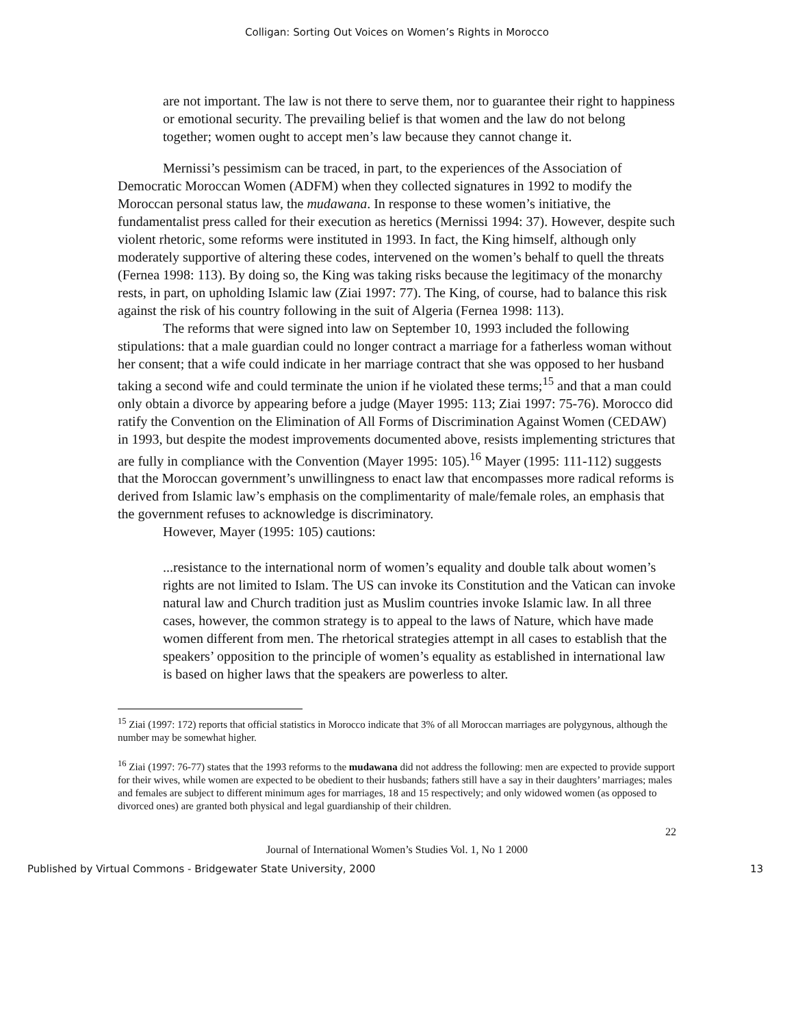Colligan: Sorting Out Voices on Women’s Rights in Morocco
are not important. The law is not there to serve them, nor to guarantee their right to happiness or emotional security. The prevailing belief is that women and the law do not belong together; women ought to accept men’s law because they cannot change it.
Mernissi’s pessimism can be traced, in part, to the experiences of the Association of Democratic Moroccan Women (ADFM) when they collected signatures in 1992 to modify the Moroccan personal status law, the mudawana. In response to these women’s initiative, the fundamentalist press called for their execution as heretics (Mernissi 1994: 37). However, despite such violent rhetoric, some reforms were instituted in 1993. In fact, the King himself, although only moderately supportive of altering these codes, intervened on the women’s behalf to quell the threats (Fernea 1998: 113). By doing so, the King was taking risks because the legitimacy of the monarchy rests, in part, on upholding Islamic law (Ziai 1997: 77). The King, of course, had to balance this risk against the risk of his country following in the suit of Algeria (Fernea 1998: 113).
The reforms that were signed into law on September 10, 1993 included the following stipulations: that a male guardian could no longer contract a marriage for a fatherless woman without her consent; that a wife could indicate in her marriage contract that she was opposed to her husband taking a second wife and could terminate the union if he violated these terms;<sup>15</sup> and that a man could only obtain a divorce by appearing before a judge (Mayer 1995: 113; Ziai 1997: 75-76). Morocco did ratify the Convention on the Elimination of All Forms of Discrimination Against Women (CEDAW) in 1993, but despite the modest improvements documented above, resists implementing strictures that are fully in compliance with the Convention (Mayer 1995: 105).<sup>16</sup> Mayer (1995: 111-112) suggests that the Moroccan government’s unwillingness to enact law that encompasses more radical reforms is derived from Islamic law’s emphasis on the complimentarity of male/female roles, an emphasis that the government refuses to acknowledge is discriminatory.
However, Mayer (1995: 105) cautions:
...resistance to the international norm of women’s equality and double talk about women’s rights are not limited to Islam. The US can invoke its Constitution and the Vatican can invoke natural law and Church tradition just as Muslim countries invoke Islamic law. In all three cases, however, the common strategy is to appeal to the laws of Nature, which have made women different from men. The rhetorical strategies attempt in all cases to establish that the speakers’ opposition to the principle of women’s equality as established in international law is based on higher laws that the speakers are powerless to alter.
<sup>15</sup> Ziai (1997: 172) reports that official statistics in Morocco indicate that 3% of all Moroccan marriages are polygynous, although the number may be somewhat higher.
<sup>16</sup> Ziai (1997: 76-77) states that the 1993 reforms to the mudawana did not address the following: men are expected to provide support for their wives, while women are expected to be obedient to their husbands; fathers still have a say in their daughters’ marriages; males and females are subject to different minimum ages for marriages, 18 and 15 respectively; and only widowed women (as opposed to divorced ones) are granted both physical and legal guardianship of their children.
22
Journal of International Women’s Studies Vol. 1, No 1 2000
Published by Virtual Commons - Bridgewater State University, 2000 13